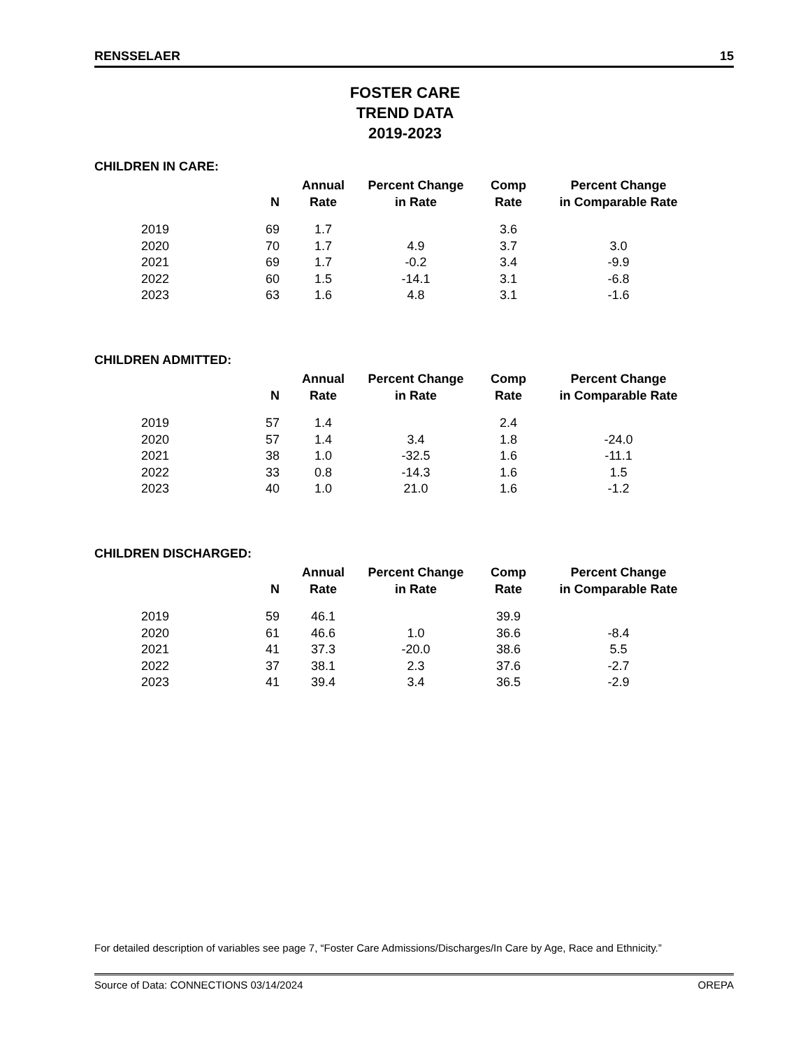RENSSELAER 15
FOSTER CARE
TREND DATA
2019-2023
CHILDREN IN CARE:
| | N | Annual Rate | Percent Change in Rate | Comp Rate | Percent Change in Comparable Rate |
| --- | --- | --- | --- | --- | --- |
| 2019 | 69 | 1.7 | | 3.6 | |
| 2020 | 70 | 1.7 | 4.9 | 3.7 | 3.0 |
| 2021 | 69 | 1.7 | -0.2 | 3.4 | -9.9 |
| 2022 | 60 | 1.5 | -14.1 | 3.1 | -6.8 |
| 2023 | 63 | 1.6 | 4.8 | 3.1 | -1.6 |
CHILDREN ADMITTED:
| | N | Annual Rate | Percent Change in Rate | Comp Rate | Percent Change in Comparable Rate |
| --- | --- | --- | --- | --- | --- |
| 2019 | 57 | 1.4 | | 2.4 | |
| 2020 | 57 | 1.4 | 3.4 | 1.8 | -24.0 |
| 2021 | 38 | 1.0 | -32.5 | 1.6 | -11.1 |
| 2022 | 33 | 0.8 | -14.3 | 1.6 | 1.5 |
| 2023 | 40 | 1.0 | 21.0 | 1.6 | -1.2 |
CHILDREN DISCHARGED:
| | N | Annual Rate | Percent Change in Rate | Comp Rate | Percent Change in Comparable Rate |
| --- | --- | --- | --- | --- | --- |
| 2019 | 59 | 46.1 | | 39.9 | |
| 2020 | 61 | 46.6 | 1.0 | 36.6 | -8.4 |
| 2021 | 41 | 37.3 | -20.0 | 38.6 | 5.5 |
| 2022 | 37 | 38.1 | 2.3 | 37.6 | -2.7 |
| 2023 | 41 | 39.4 | 3.4 | 36.5 | -2.9 |
For detailed description of variables see page 7, “Foster Care Admissions/Discharges/In Care by Age, Race and Ethnicity.”
Source of Data: CONNECTIONS 03/14/2024 OREPA